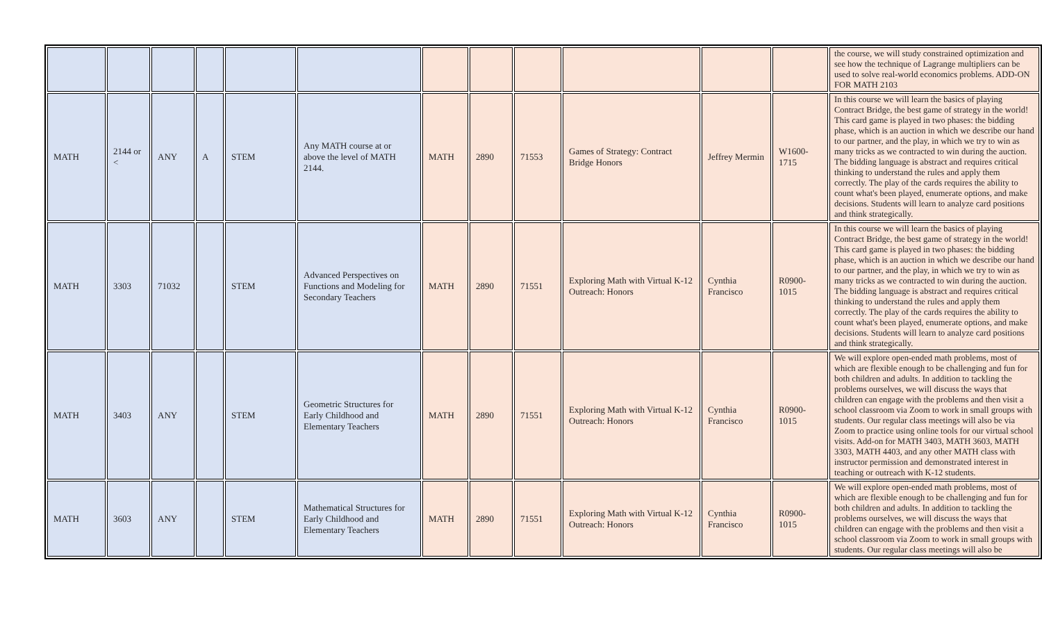| | | | | | | | | | | | | the course, we will study constrained optimization and see how the technique of Lagrange multipliers can be used to solve real-world economics problems. ADD-ON FOR MATH 2103 |
| MATH | 2144 or < | ANY | A | STEM | Any MATH course at or above the level of MATH 2144. | MATH | 2890 | 71553 | Games of Strategy: Contract Bridge Honors | Jeffrey Mermin | W1600-1715 | In this course we will learn the basics of playing Contract Bridge, the best game of strategy in the world! This card game is played in two phases: the bidding phase, which is an auction in which we describe our hand to our partner, and the play, in which we try to win as many tricks as we contracted to win during the auction. The bidding language is abstract and requires critical thinking to understand the rules and apply them correctly. The play of the cards requires the ability to count what's been played, enumerate options, and make decisions. Students will learn to analyze card positions and think strategically. |
| MATH | 3303 | 71032 | | STEM | Advanced Perspectives on Functions and Modeling for Secondary Teachers | MATH | 2890 | 71551 | Exploring Math with Virtual K-12 Outreach: Honors | Cynthia Francisco | R0900-1015 | In this course we will learn the basics of playing Contract Bridge, the best game of strategy in the world! This card game is played in two phases: the bidding phase, which is an auction in which we describe our hand to our partner, and the play, in which we try to win as many tricks as we contracted to win during the auction. The bidding language is abstract and requires critical thinking to understand the rules and apply them correctly. The play of the cards requires the ability to count what's been played, enumerate options, and make decisions. Students will learn to analyze card positions and think strategically. |
| MATH | 3403 | ANY | | STEM | Geometric Structures for Early Childhood and Elementary Teachers | MATH | 2890 | 71551 | Exploring Math with Virtual K-12 Outreach: Honors | Cynthia Francisco | R0900-1015 | We will explore open-ended math problems, most of which are flexible enough to be challenging and fun for both children and adults. In addition to tackling the problems ourselves, we will discuss the ways that children can engage with the problems and then visit a school classroom via Zoom to work in small groups with students. Our regular class meetings will also be via Zoom to practice using online tools for our virtual school visits. Add-on for MATH 3403, MATH 3603, MATH 3303, MATH 4403, and any other MATH class with instructor permission and demonstrated interest in teaching or outreach with K-12 students. |
| MATH | 3603 | ANY | | STEM | Mathematical Structures for Early Childhood and Elementary Teachers | MATH | 2890 | 71551 | Exploring Math with Virtual K-12 Outreach: Honors | Cynthia Francisco | R0900-1015 | We will explore open-ended math problems, most of which are flexible enough to be challenging and fun for both children and adults. In addition to tackling the problems ourselves, we will discuss the ways that children can engage with the problems and then visit a school classroom via Zoom to work in small groups with students. Our regular class meetings will also be |